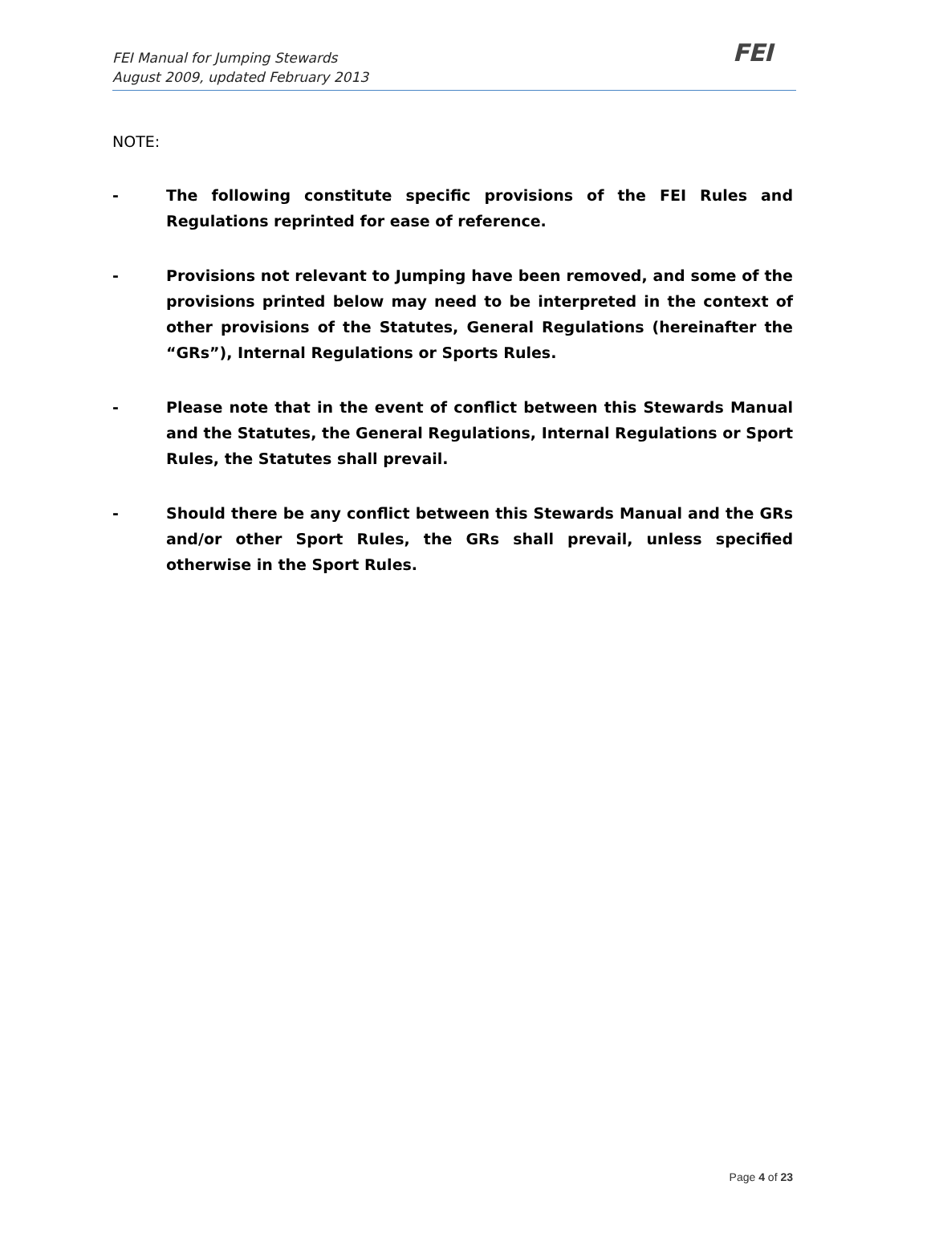FEI
FEI Manual for Jumping Stewards
August 2009, updated February 2013
NOTE:
- The following constitute specific provisions of the FEI Rules and Regulations reprinted for ease of reference.
- Provisions not relevant to Jumping have been removed, and some of the provisions printed below may need to be interpreted in the context of other provisions of the Statutes, General Regulations (hereinafter the “GRs”), Internal Regulations or Sports Rules.
- Please note that in the event of conflict between this Stewards Manual and the Statutes, the General Regulations, Internal Regulations or Sport Rules, the Statutes shall prevail.
- Should there be any conflict between this Stewards Manual and the GRs and/or other Sport Rules, the GRs shall prevail, unless specified otherwise in the Sport Rules.
Page 4 of 23